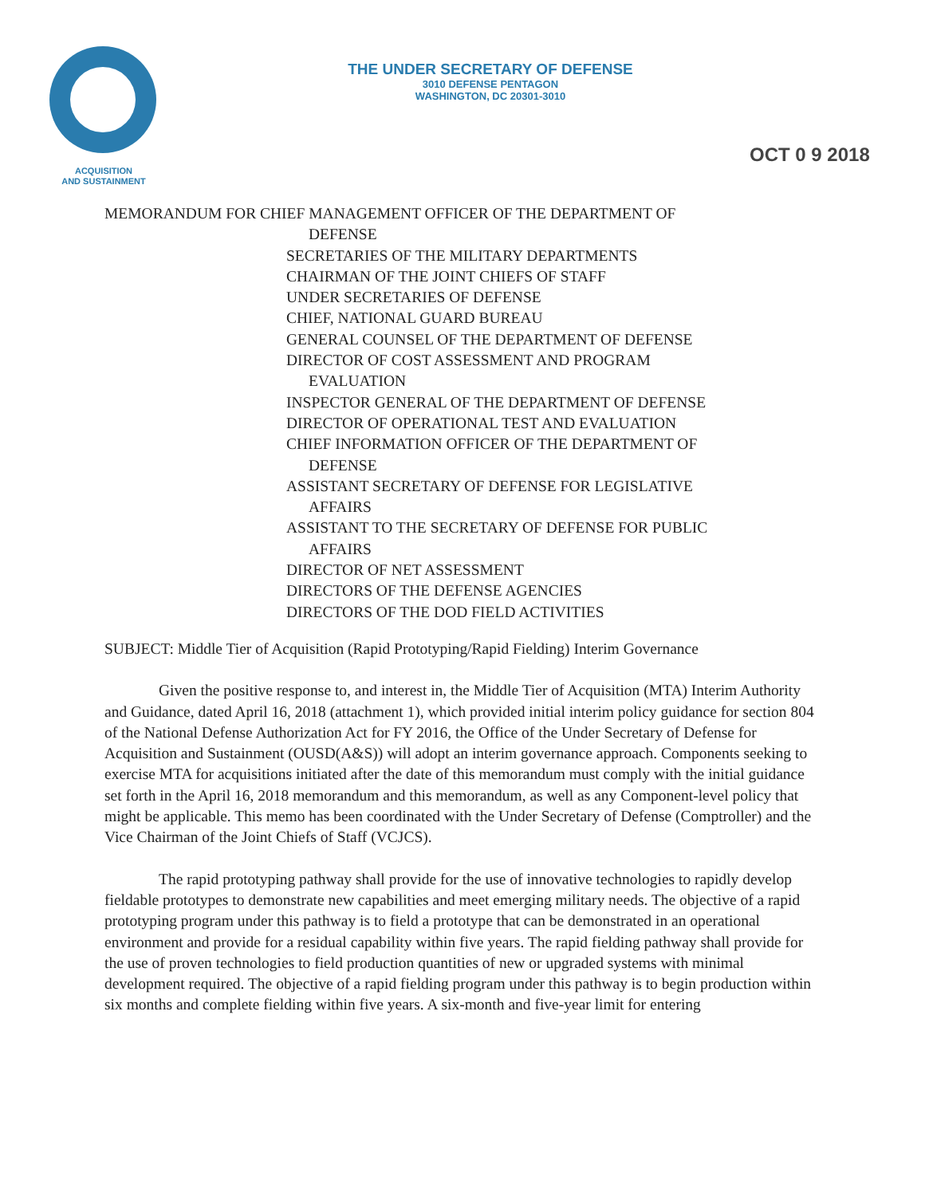ACQUISITION
AND SUSTAINMENT
THE UNDER SECRETARY OF DEFENSE
3010 DEFENSE PENTAGON
WASHINGTON, DC 20301-3010
OCT 0 9 2018
MEMORANDUM FOR CHIEF MANAGEMENT OFFICER OF THE DEPARTMENT OF
DEFENSE
SECRETARIES OF THE MILITARY DEPARTMENTS
CHAIRMAN OF THE JOINT CHIEFS OF STAFF
UNDER SECRETARIES OF DEFENSE
CHIEF, NATIONAL GUARD BUREAU
GENERAL COUNSEL OF THE DEPARTMENT OF DEFENSE
DIRECTOR OF COST ASSESSMENT AND PROGRAM
EVALUATION
INSPECTOR GENERAL OF THE DEPARTMENT OF DEFENSE
DIRECTOR OF OPERATIONAL TEST AND EVALUATION
CHIEF INFORMATION OFFICER OF THE DEPARTMENT OF
DEFENSE
ASSISTANT SECRETARY OF DEFENSE FOR LEGISLATIVE
AFFAIRS
ASSISTANT TO THE SECRETARY OF DEFENSE FOR PUBLIC
AFFAIRS
DIRECTOR OF NET ASSESSMENT
DIRECTORS OF THE DEFENSE AGENCIES
DIRECTORS OF THE DOD FIELD ACTIVITIES
SUBJECT: Middle Tier of Acquisition (Rapid Prototyping/Rapid Fielding) Interim Governance
Given the positive response to, and interest in, the Middle Tier of Acquisition (MTA) Interim Authority and Guidance, dated April 16, 2018 (attachment 1), which provided initial interim policy guidance for section 804 of the National Defense Authorization Act for FY 2016, the Office of the Under Secretary of Defense for Acquisition and Sustainment (OUSD(A&S)) will adopt an interim governance approach. Components seeking to exercise MTA for acquisitions initiated after the date of this memorandum must comply with the initial guidance set forth in the April 16, 2018 memorandum and this memorandum, as well as any Component-level policy that might be applicable. This memo has been coordinated with the Under Secretary of Defense (Comptroller) and the Vice Chairman of the Joint Chiefs of Staff (VCJCS).
The rapid prototyping pathway shall provide for the use of innovative technologies to rapidly develop fieldable prototypes to demonstrate new capabilities and meet emerging military needs. The objective of a rapid prototyping program under this pathway is to field a prototype that can be demonstrated in an operational environment and provide for a residual capability within five years. The rapid fielding pathway shall provide for the use of proven technologies to field production quantities of new or upgraded systems with minimal development required. The objective of a rapid fielding program under this pathway is to begin production within six months and complete fielding within five years. A six-month and five-year limit for entering